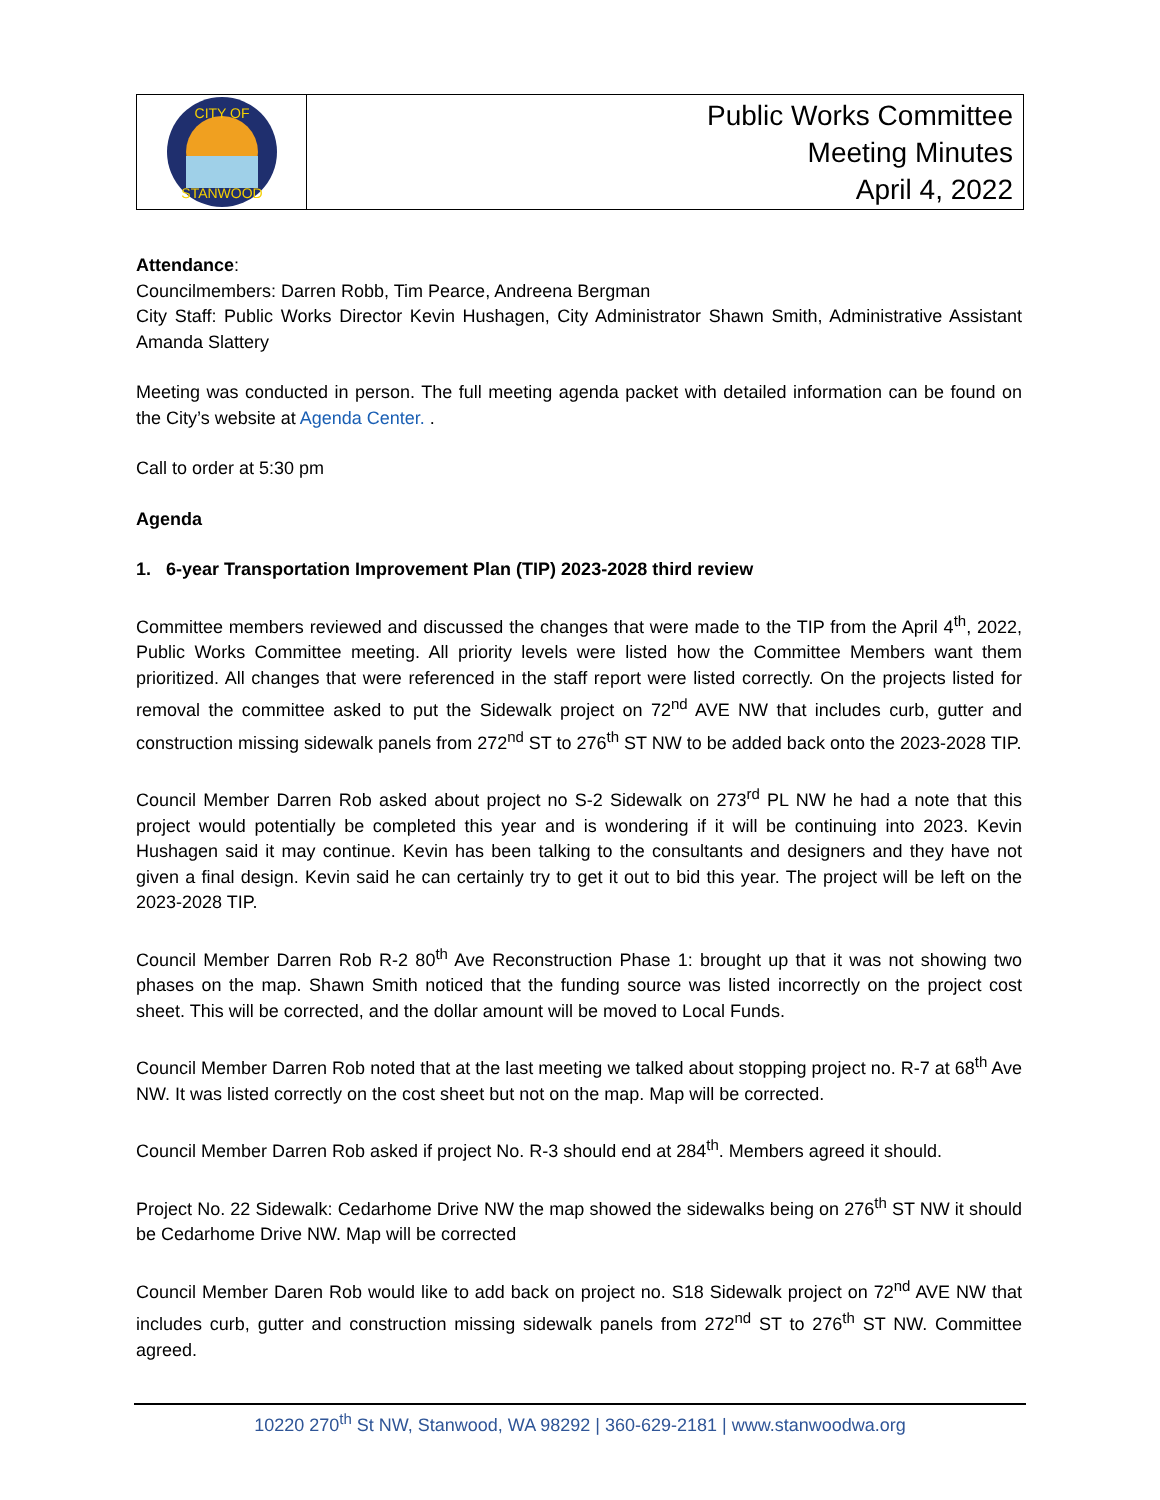CITY OF
STANWOOD
Public Works Committee
Meeting Minutes
April 4, 2022
Attendance:
Councilmembers: Darren Robb, Tim Pearce, Andreena Bergman
City Staff: Public Works Director Kevin Hushagen, City Administrator Shawn Smith, Administrative Assistant Amanda Slattery
Meeting was conducted in person. The full meeting agenda packet with detailed information can be found on the City’s website at Agenda Center. .
Call to order at 5:30 pm
Agenda
1. 6-year Transportation Improvement Plan (TIP) 2023-2028 third review
Committee members reviewed and discussed the changes that were made to the TIP from the April 4<sup>th</sup>, 2022, Public Works Committee meeting. All priority levels were listed how the Committee Members want them prioritized. All changes that were referenced in the staff report were listed correctly. On the projects listed for removal the committee asked to put the Sidewalk project on 72<sup>nd</sup> AVE NW that includes curb, gutter and construction missing sidewalk panels from 272<sup>nd</sup> ST to 276<sup>th</sup> ST NW to be added back onto the 2023-2028 TIP.
Council Member Darren Rob asked about project no S-2 Sidewalk on 273<sup>rd</sup> PL NW he had a note that this project would potentially be completed this year and is wondering if it will be continuing into 2023. Kevin Hushagen said it may continue. Kevin has been talking to the consultants and designers and they have not given a final design. Kevin said he can certainly try to get it out to bid this year. The project will be left on the 2023-2028 TIP.
Council Member Darren Rob R-2 80<sup>th</sup> Ave Reconstruction Phase 1: brought up that it was not showing two phases on the map. Shawn Smith noticed that the funding source was listed incorrectly on the project cost sheet. This will be corrected, and the dollar amount will be moved to Local Funds.
Council Member Darren Rob noted that at the last meeting we talked about stopping project no. R-7 at 68<sup>th</sup> Ave NW. It was listed correctly on the cost sheet but not on the map. Map will be corrected.
Council Member Darren Rob asked if project No. R-3 should end at 284<sup>th</sup>. Members agreed it should.
Project No. 22 Sidewalk: Cedarhome Drive NW the map showed the sidewalks being on 276<sup>th</sup> ST NW it should be Cedarhome Drive NW. Map will be corrected
Council Member Daren Rob would like to add back on project no. S18 Sidewalk project on 72<sup>nd</sup> AVE NW that includes curb, gutter and construction missing sidewalk panels from 272<sup>nd</sup> ST to 276<sup>th</sup> ST NW. Committee agreed.
10220 270<sup>th</sup> St NW, Stanwood, WA 98292 | 360-629-2181 | www.stanwoodwa.org